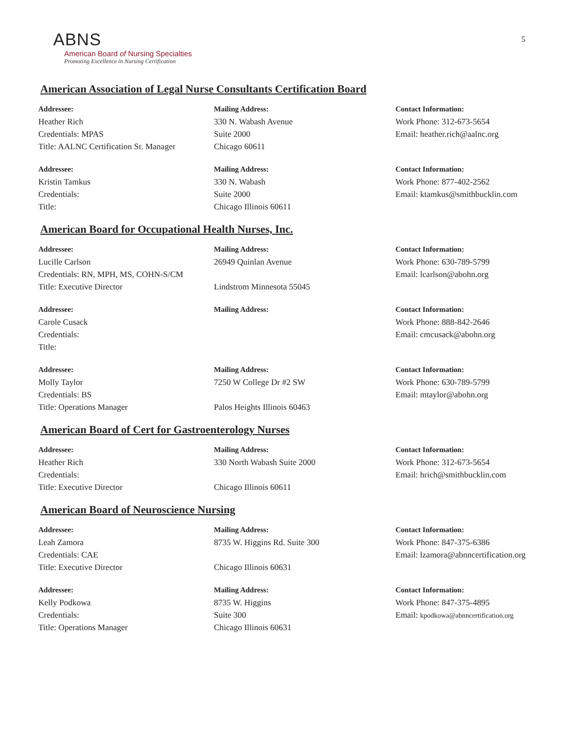5
ABNS
American Board of Nursing Specialties
Promoting Excellence in Nursing Certification
American Association of Legal Nurse Consultants Certification Board
Addressee:
Heather Rich
Credentials: MPAS
Title: AALNC Certification Sr. Manager
Mailing Address:
330 N. Wabash Avenue
Suite 2000
Chicago 60611
Contact Information:
Work Phone: 312-673-5654
Email: heather.rich@aalnc.org
Addressee:
Kristin Tamkus
Credentials:
Title:
Mailing Address:
330 N. Wabash
Suite 2000
Chicago Illinois 60611
Contact Information:
Work Phone: 877-402-2562
Email: ktamkus@smithbucklin.com
American Board for Occupational Health Nurses, Inc.
Addressee:
Lucille Carlson
Credentials: RN, MPH, MS, COHN-S/CM
Title: Executive Director
Mailing Address:
26949 Quinlan Avenue
Lindstrom Minnesota 55045
Contact Information:
Work Phone: 630-789-5799
Email: lcarlson@abohn.org
Addressee:
Carole Cusack
Credentials:
Title:
Mailing Address: Contact Information:
Work Phone: 888-842-2646
Email: cmcusack@abohn.org
Addressee:
Molly Taylor
Credentials: BS
Title: Operations Manager
Mailing Address:
7250 W College Dr #2 SW
Palos Heights Illinois 60463
Contact Information:
Work Phone: 630-789-5799
Email: mtaylor@abohn.org
American Board of Cert for Gastroenterology Nurses
Addressee:
Heather Rich
Credentials:
Title: Executive Director
Mailing Address:
330 North Wabash Suite 2000
Chicago Illinois 60611
Contact Information:
Work Phone: 312-673-5654
Email: hrich@smithbucklin.com
American Board of Neuroscience Nursing
Addressee:
Leah Zamora
Credentials: CAE
Title: Executive Director
Mailing Address:
8735 W. Higgins Rd. Suite 300
Chicago Illinois 60631
Contact Information:
Work Phone: 847-375-6386
Email: lzamora@abnncertification.org
Addressee:
Kelly Podkowa
Credentials:
Title: Operations Manager
Mailing Address:
8735 W. Higgins
Suite 300
Chicago Illinois 60631
Contact Information:
Work Phone: 847-375-4895
Email: kpodkowa@abnncertification.org